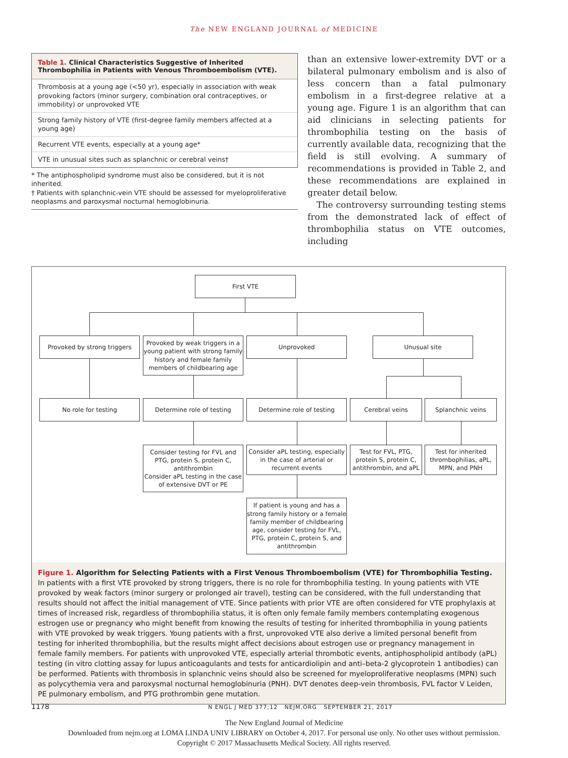The NEW ENGLAND JOURNAL of MEDICINE
Table 1. Clinical Characteristics Suggestive of Inherited Thrombophilia in Patients with Venous Thromboembolism (VTE).
| Thrombosis at a young age (<50 yr), especially in association with weak provoking factors (minor surgery, combination oral contraceptives, or immobility) or unprovoked VTE |
| Strong family history of VTE (first-degree family members affected at a young age) |
| Recurrent VTE events, especially at a young age* |
| VTE in unusual sites such as splanchnic or cerebral veins† |
* The antiphospholipid syndrome must also be considered, but it is not inherited.
† Patients with splanchnic-vein VTE should be assessed for myeloproliferative neoplasms and paroxysmal nocturnal hemoglobinuria.
than an extensive lower-extremity DVT or a bilateral pulmonary embolism and is also of less concern than a fatal pulmonary embolism in a first-degree relative at a young age. Figure 1 is an algorithm that can aid clinicians in selecting patients for thrombophilia testing on the basis of currently available data, recognizing that the field is still evolving. A summary of recommendations is provided in Table 2, and these recommendations are explained in greater detail below.
The controversy surrounding testing stems from the demonstrated lack of effect of thrombophilia status on VTE outcomes, including
First VTE
Provoked by strong triggers
Provoked by weak triggers in a young patient with strong family history and female family members of childbearing age
Unprovoked Unusual site
No role for testing Determine role of testing Determine role of testing Cerebral veins Splanchnic veins
Consider testing for FVL and PTG, protein S, protein C, antithrombin
Consider aPL testing in the case of extensive DVT or PE
Consider aPL testing, especially in the case of arterial or recurrent events
Test for FVL, PTG, protein S, protein C, antithrombin, and aPL
Test for inherited thrombophilias, aPL, MPN, and PNH
If patient is young and has a strong family history or a female family member of childbearing age, consider testing for FVL, PTG, protein C, protein S, and antithrombin
Figure 1. Algorithm for Selecting Patients with a First Venous Thromboembolism (VTE) for Thrombophilia Testing.
In patients with a first VTE provoked by strong triggers, there is no role for thrombophilia testing. In young patients with VTE provoked by weak factors (minor surgery or prolonged air travel), testing can be considered, with the full understanding that results should not affect the initial management of VTE. Since patients with prior VTE are often considered for VTE prophylaxis at times of increased risk, regardless of thrombophilia status, it is often only female family members contemplating exogenous estrogen use or pregnancy who might benefit from knowing the results of testing for inherited thrombophilia in young patients with VTE provoked by weak triggers. Young patients with a first, unprovoked VTE also derive a limited personal benefit from testing for inherited thrombophilia, but the results might affect decisions about estrogen use or pregnancy management in female family members. For patients with unprovoked VTE, especially arterial thrombotic events, antiphospholipid antibody (aPL) testing (in vitro clotting assay for lupus anticoagulants and tests for anticardiolipin and anti–beta-2 glycoprotein 1 antibodies) can be performed. Patients with thrombosis in splanchnic veins should also be screened for myeloproliferative neoplasms (MPN) such as polycythemia vera and paroxysmal nocturnal hemoglobinuria (PNH). DVT denotes deep-vein thrombosis, FVL factor V Leiden, PE pulmonary embolism, and PTG prothrombin gene mutation.
1178 N ENGL J MED 377;12 NEJM.ORG SEPTEMBER 21, 2017
The New England Journal of Medicine
Downloaded from nejm.org at LOMA LINDA UNIV LIBRARY on October 4, 2017. For personal use only. No other uses without permission.
Copyright © 2017 Massachusetts Medical Society. All rights reserved.